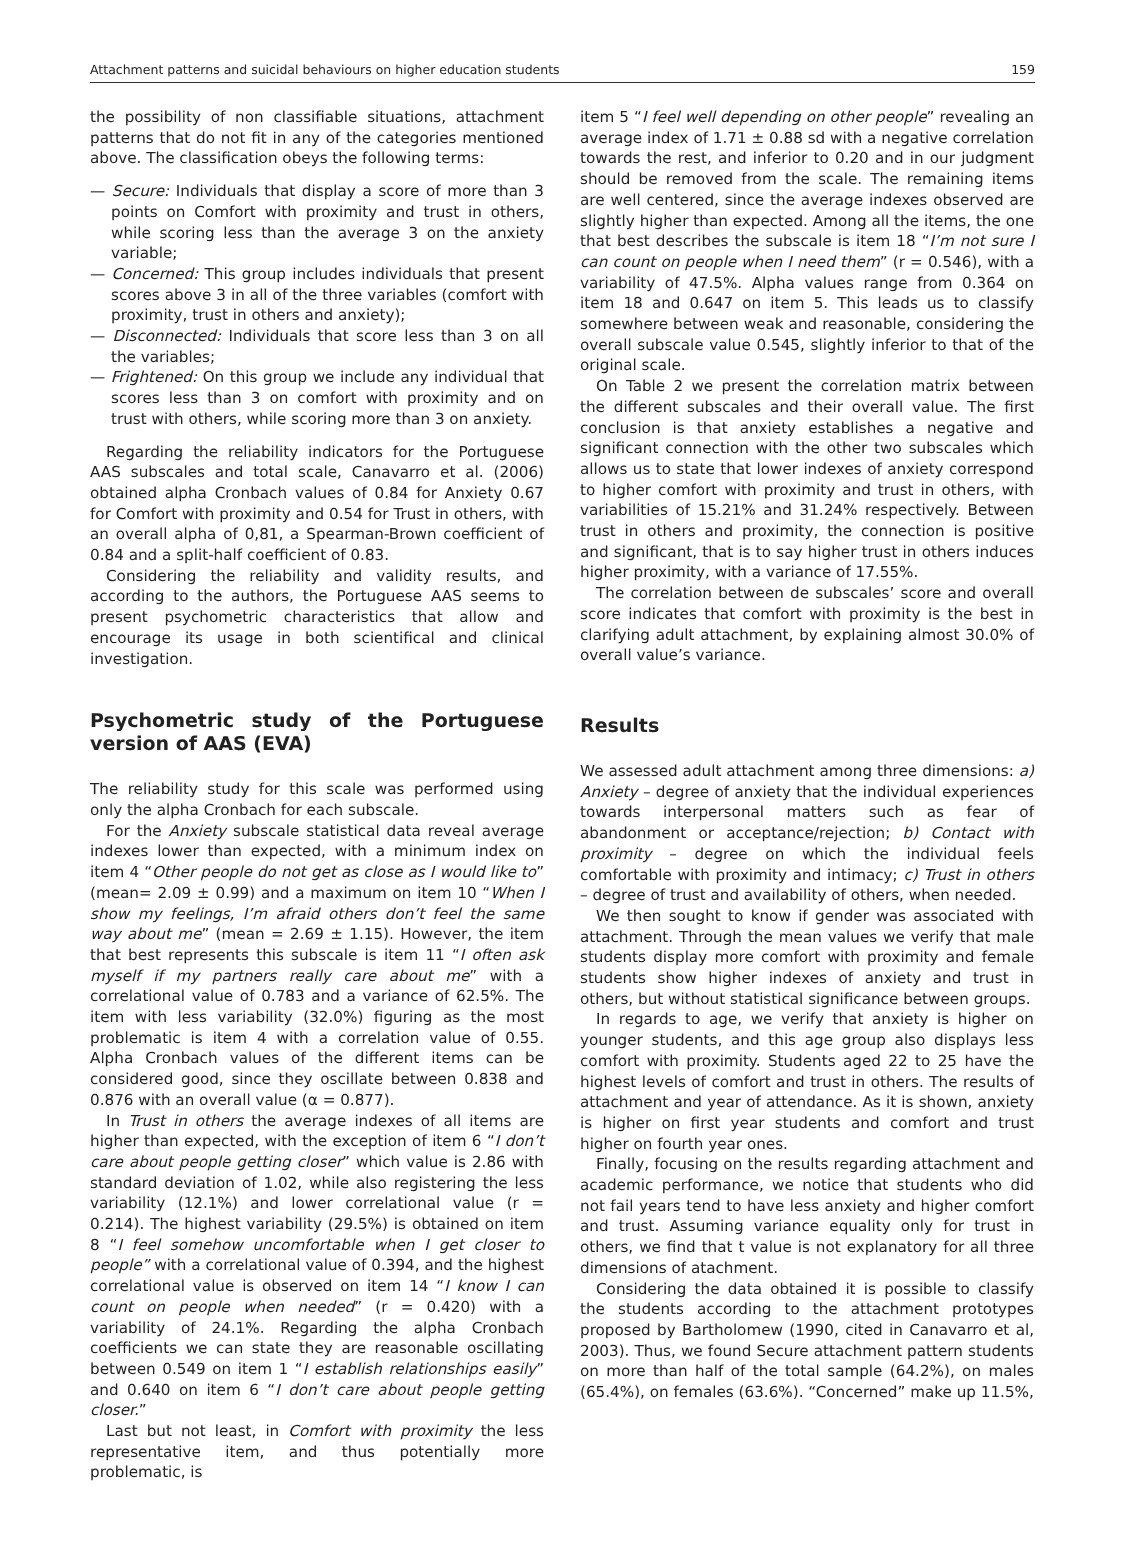Attachment patterns and suicidal behaviours on higher education students 159
the possibility of non classifiable situations, attachment patterns that do not fit in any of the categories mentioned above. The classification obeys the following terms:
— Secure: Individuals that display a score of more than 3 points on Comfort with proximity and trust in others, while scoring less than the average 3 on the anxiety variable;
— Concerned: This group includes individuals that present scores above 3 in all of the three variables (comfort with proximity, trust in others and anxiety);
— Disconnected: Individuals that score less than 3 on all the variables;
— Frightened: On this group we include any individual that scores less than 3 on comfort with proximity and on trust with others, while scoring more than 3 on anxiety.
Regarding the reliability indicators for the Portuguese AAS subscales and total scale, Canavarro et al. (2006) obtained alpha Cronbach values of 0.84 for Anxiety 0.67 for Comfort with proximity and 0.54 for Trust in others, with an overall alpha of 0,81, a Spearman-Brown coefficient of 0.84 and a split-half coefficient of 0.83.
Considering the reliability and validity results, and according to the authors, the Portuguese AAS seems to present psychometric characteristics that allow and encourage its usage in both scientifical and clinical investigation.
Psychometric study of the Portuguese version of AAS (EVA)
The reliability study for this scale was performed using only the alpha Cronbach for each subscale.
For the Anxiety subscale statistical data reveal average indexes lower than expected, with a minimum index on item 4 “Other people do not get as close as I would like to” (mean= 2.09 ± 0.99) and a maximum on item 10 “When I show my feelings, I’m afraid others don’t feel the same way about me” (mean = 2.69 ± 1.15). However, the item that best represents this subscale is item 11 “I often ask myself if my partners really care about me” with a correlational value of 0.783 and a variance of 62.5%. The item with less variability (32.0%) figuring as the most problematic is item 4 with a correlation value of 0.55. Alpha Cronbach values of the different items can be considered good, since they oscillate between 0.838 and 0.876 with an overall value (α = 0.877).
In Trust in others the average indexes of all items are higher than expected, with the exception of item 6 “I don’t care about people getting closer” which value is 2.86 with standard deviation of 1.02, while also registering the less variability (12.1%) and lower correlational value (r = 0.214). The highest variability (29.5%) is obtained on item 8 “I feel somehow uncomfortable when I get closer to people” with a correlational value of 0.394, and the highest correlational value is observed on item 14 “I know I can count on people when needed” (r = 0.420) with a variability of 24.1%. Regarding the alpha Cronbach coefficients we can state they are reasonable oscillating between 0.549 on item 1 “I establish relationships easily” and 0.640 on item 6 “I don’t care about people getting closer.”
Last but not least, in Comfort with proximity the less representative item, and thus potentially more problematic, is
item 5 “I feel well depending on other people” revealing an average index of 1.71 ± 0.88 sd with a negative correlation towards the rest, and inferior to 0.20 and in our judgment should be removed from the scale. The remaining items are well centered, since the average indexes observed are slightly higher than expected. Among all the items, the one that best describes the subscale is item 18 “I’m not sure I can count on people when I need them” (r = 0.546), with a variability of 47.5%. Alpha values range from 0.364 on item 18 and 0.647 on item 5. This leads us to classify somewhere between weak and reasonable, considering the overall subscale value 0.545, slightly inferior to that of the original scale.
On Table 2 we present the correlation matrix between the different subscales and their overall value. The first conclusion is that anxiety establishes a negative and significant connection with the other two subscales which allows us to state that lower indexes of anxiety correspond to higher comfort with proximity and trust in others, with variabilities of 15.21% and 31.24% respectively. Between trust in others and proximity, the connection is positive and significant, that is to say higher trust in others induces higher proximity, with a variance of 17.55%.
The correlation between de subscales’ score and overall score indicates that comfort with proximity is the best in clarifying adult attachment, by explaining almost 30.0% of overall value’s variance.
Results
We assessed adult attachment among three dimensions: a) Anxiety – degree of anxiety that the individual experiences towards interpersonal matters such as fear of abandonment or acceptance/rejection; b) Contact with proximity – degree on which the individual feels comfortable with proximity and intimacy; c) Trust in others – degree of trust and availability of others, when needed.
We then sought to know if gender was associated with attachment. Through the mean values we verify that male students display more comfort with proximity and female students show higher indexes of anxiety and trust in others, but without statistical significance between groups.
In regards to age, we verify that anxiety is higher on younger students, and this age group also displays less comfort with proximity. Students aged 22 to 25 have the highest levels of comfort and trust in others. The results of attachment and year of attendance. As it is shown, anxiety is higher on first year students and comfort and trust higher on fourth year ones.
Finally, focusing on the results regarding attachment and academic performance, we notice that students who did not fail years tend to have less anxiety and higher comfort and trust. Assuming variance equality only for trust in others, we find that t value is not explanatory for all three dimensions of atachment.
Considering the data obtained it is possible to classify the students according to the attachment prototypes proposed by Bartholomew (1990, cited in Canavarro et al, 2003). Thus, we found Secure attachment pattern students on more than half of the total sample (64.2%), on males (65.4%), on females (63.6%). “Concerned” make up 11.5%,